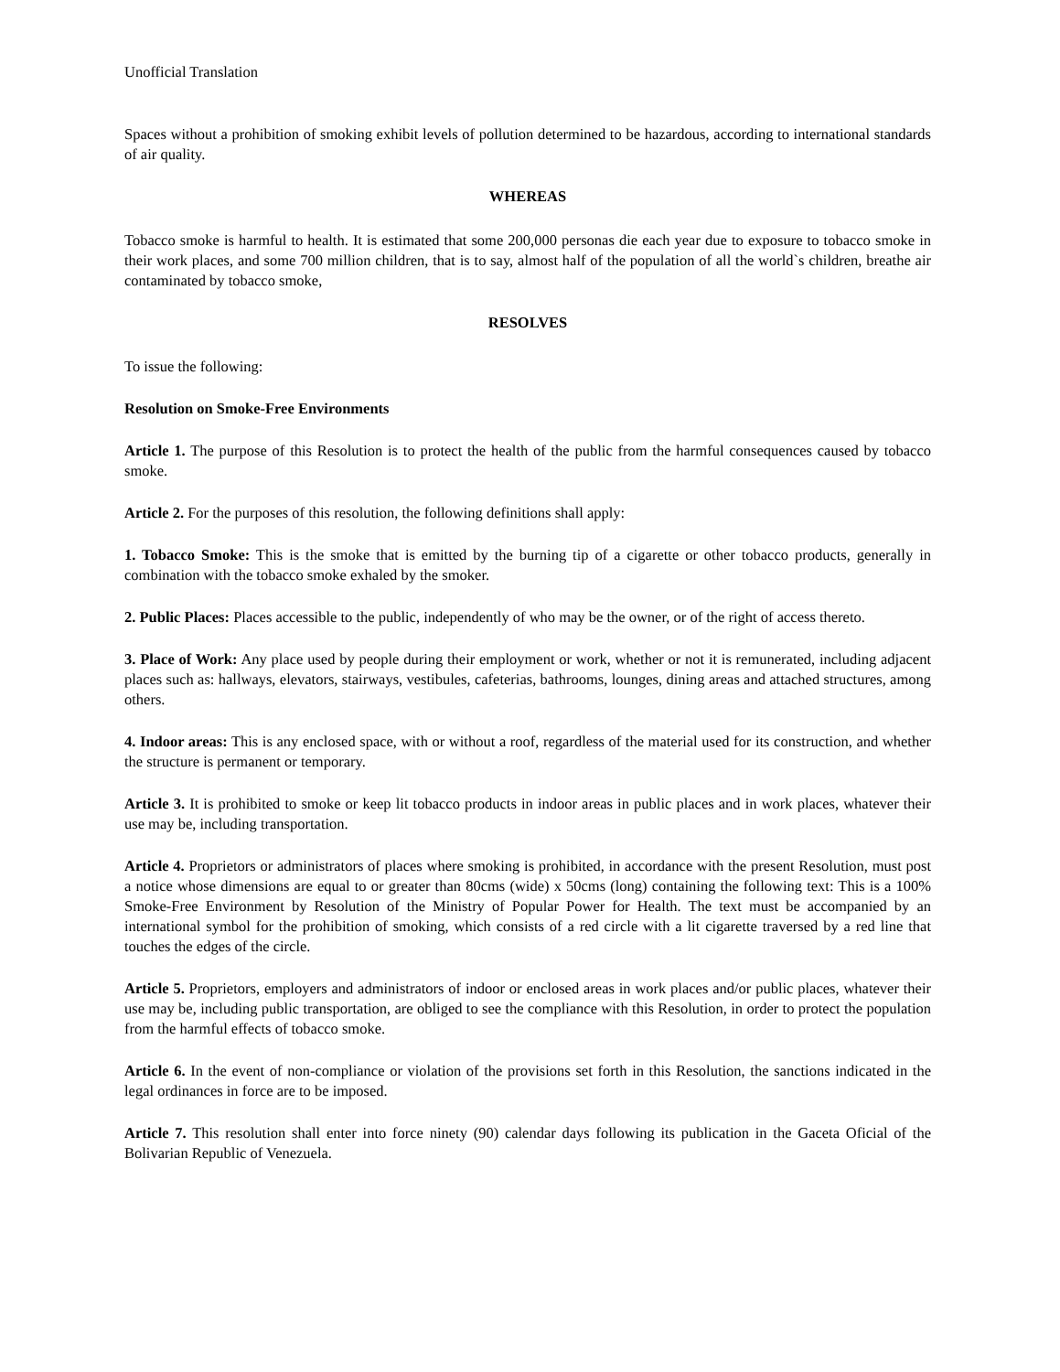Unofficial Translation
Spaces without a prohibition of smoking exhibit levels of pollution determined to be hazardous, according to international standards of air quality.
WHEREAS
Tobacco smoke is harmful to health. It is estimated that some 200,000 personas die each year due to exposure to tobacco smoke in their work places, and some 700 million children, that is to say, almost half of the population of all the world`s children, breathe air contaminated by tobacco smoke,
RESOLVES
To issue the following:
Resolution on Smoke-Free Environments
Article 1. The purpose of this Resolution is to protect the health of the public from the harmful consequences caused by tobacco smoke.
Article 2. For the purposes of this resolution, the following definitions shall apply:
1. Tobacco Smoke: This is the smoke that is emitted by the burning tip of a cigarette or other tobacco products, generally in combination with the tobacco smoke exhaled by the smoker.
2. Public Places: Places accessible to the public, independently of who may be the owner, or of the right of access thereto.
3. Place of Work: Any place used by people during their employment or work, whether or not it is remunerated, including adjacent places such as: hallways, elevators, stairways, vestibules, cafeterias, bathrooms, lounges, dining areas and attached structures, among others.
4. Indoor areas: This is any enclosed space, with or without a roof, regardless of the material used for its construction, and whether the structure is permanent or temporary.
Article 3. It is prohibited to smoke or keep lit tobacco products in indoor areas in public places and in work places, whatever their use may be, including transportation.
Article 4. Proprietors or administrators of places where smoking is prohibited, in accordance with the present Resolution, must post a notice whose dimensions are equal to or greater than 80cms (wide) x 50cms (long) containing the following text: This is a 100% Smoke-Free Environment by Resolution of the Ministry of Popular Power for Health. The text must be accompanied by an international symbol for the prohibition of smoking, which consists of a red circle with a lit cigarette traversed by a red line that touches the edges of the circle.
Article 5. Proprietors, employers and administrators of indoor or enclosed areas in work places and/or public places, whatever their use may be, including public transportation, are obliged to see the compliance with this Resolution, in order to protect the population from the harmful effects of tobacco smoke.
Article 6. In the event of non-compliance or violation of the provisions set forth in this Resolution, the sanctions indicated in the legal ordinances in force are to be imposed.
Article 7. This resolution shall enter into force ninety (90) calendar days following its publication in the Gaceta Oficial of the Bolivarian Republic of Venezuela.